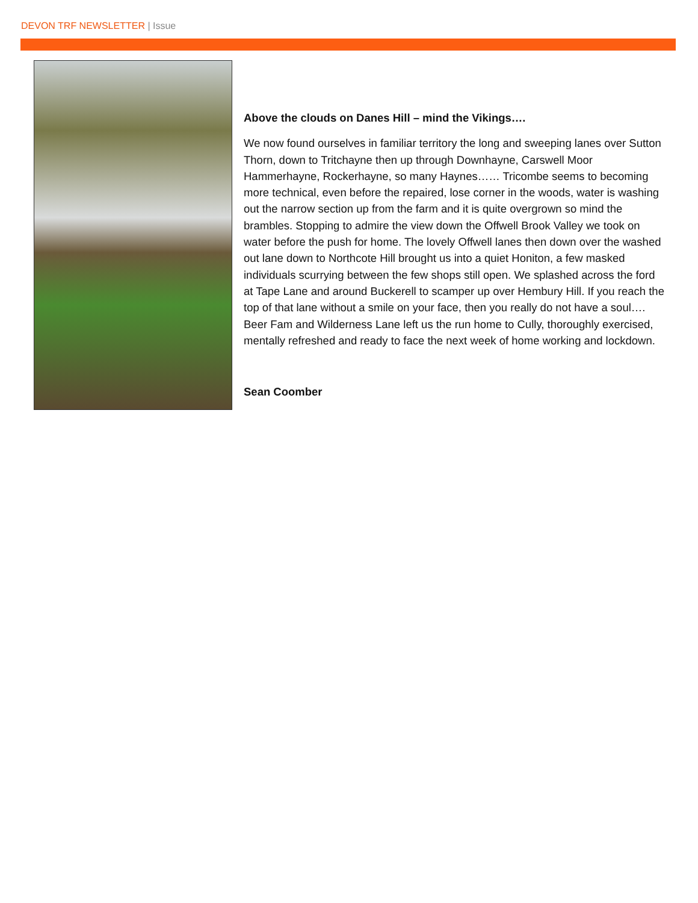DEVON TRF NEWSLETTER | Issue
Above the clouds on Danes Hill – mind the Vikings….
We now found ourselves in familiar territory the long and sweeping lanes over Sutton Thorn, down to Tritchayne then up through Downhayne, Carswell Moor Hammerhayne, Rockerhayne, so many Haynes…… Tricombe seems to becoming more technical, even before the repaired, lose corner in the woods, water is washing out the narrow section up from the farm and it is quite overgrown so mind the brambles. Stopping to admire the view down the Offwell Brook Valley we took on water before the push for home. The lovely Offwell lanes then down over the washed out lane down to Northcote Hill brought us into a quiet Honiton, a few masked individuals scurrying between the few shops still open. We splashed across the ford at Tape Lane and around Buckerell to scamper up over Hembury Hill. If you reach the top of that lane without a smile on your face, then you really do not have a soul…. Beer Fam and Wilderness Lane left us the run home to Cully, thoroughly exercised, mentally refreshed and ready to face the next week of home working and lockdown.
Sean Coomber